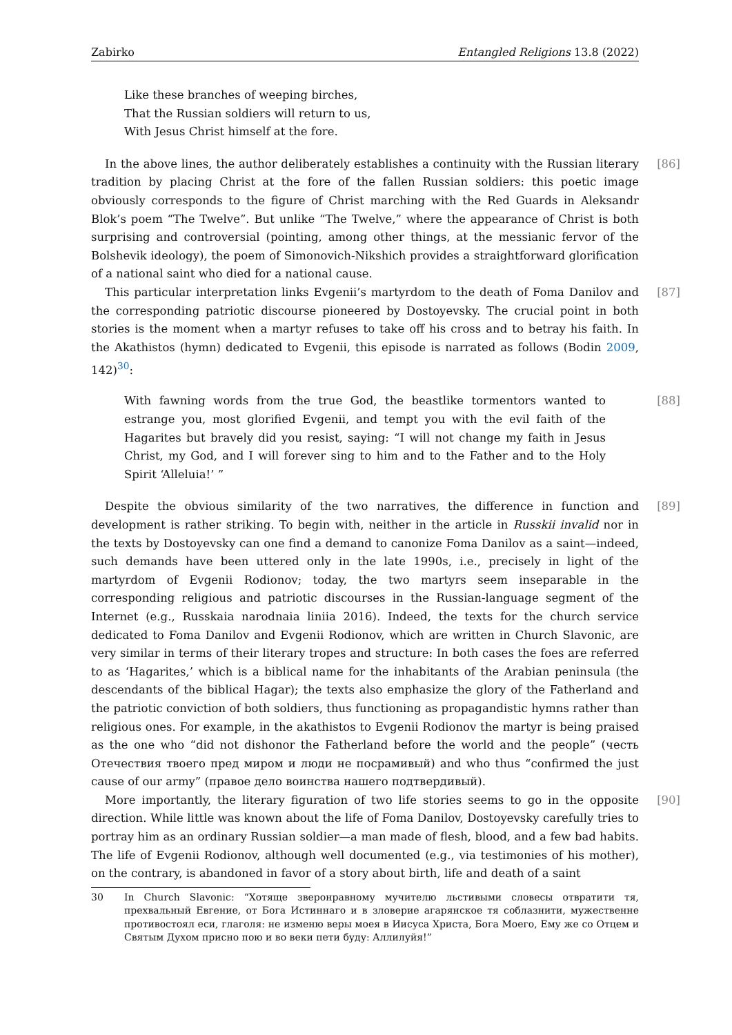Zabirko Entangled Religions 13.8 (2022)
Like these branches of weeping birches,
That the Russian soldiers will return to us,
With Jesus Christ himself at the fore.
[86] In the above lines, the author deliberately establishes a continuity with the Russian literary tradition by placing Christ at the fore of the fallen Russian soldiers: this poetic image obviously corresponds to the figure of Christ marching with the Red Guards in Aleksandr Blok’s poem “The Twelve”. But unlike “The Twelve,” where the appearance of Christ is both surprising and controversial (pointing, among other things, at the messianic fervor of the Bolshevik ideology), the poem of Simonovich-Nikshich provides a straightforward glorification of a national saint who died for a national cause.
[87] This particular interpretation links Evgenii’s martyrdom to the death of Foma Danilov and the corresponding patriotic discourse pioneered by Dostoyevsky. The crucial point in both stories is the moment when a martyr refuses to take off his cross and to betray his faith. In the Akathistos (hymn) dedicated to Evgenii, this episode is narrated as follows (Bodin 2009, 142)<sup>30</sup>:
[88] With fawning words from the true God, the beastlike tormentors wanted to estrange you, most glorified Evgenii, and tempt you with the evil faith of the Hagarites but bravely did you resist, saying: “I will not change my faith in Jesus Christ, my God, and I will forever sing to him and to the Father and to the Holy Spirit ‘Alleluia!’ ”
[89] Despite the obvious similarity of the two narratives, the difference in function and development is rather striking. To begin with, neither in the article in Russkii invalid nor in the texts by Dostoyevsky can one find a demand to canonize Foma Danilov as a saint—indeed, such demands have been uttered only in the late 1990s, i.e., precisely in light of the martyrdom of Evgenii Rodionov; today, the two martyrs seem inseparable in the corresponding religious and patriotic discourses in the Russian-language segment of the Internet (e.g., Russkaia narodnaia liniia 2016). Indeed, the texts for the church service dedicated to Foma Danilov and Evgenii Rodionov, which are written in Church Slavonic, are very similar in terms of their literary tropes and structure: In both cases the foes are referred to as ‘Hagarites,’ which is a biblical name for the inhabitants of the Arabian peninsula (the descendants of the biblical Hagar); the texts also emphasize the glory of the Fatherland and the patriotic conviction of both soldiers, thus functioning as propagandistic hymns rather than religious ones. For example, in the akathistos to Evgenii Rodionov the martyr is being praised as the one who “did not dishonor the Fatherland before the world and the people” (честь Отечествия твоего пред миром и люди не посрамивый) and who thus “confirmed the just cause of our army” (правое дело воинства нашего подтвердивый).
[90] More importantly, the literary figuration of two life stories seems to go in the opposite direction. While little was known about the life of Foma Danilov, Dostoyevsky carefully tries to portray him as an ordinary Russian soldier—a man made of flesh, blood, and a few bad habits. The life of Evgenii Rodionov, although well documented (e.g., via testimonies of his mother), on the contrary, is abandoned in favor of a story about birth, life and death of a saint
30 In Church Slavonic: “Хотяще зверонравному мучителю льстивыми словесы отвратити тя, прехвальный Евгение, от Бога Истиннаго и в зловерие агарянское тя соблазнити, мужественне противостоял еси, глаголя: не изменю веры моея в Иисуса Христа, Бога Моего, Ему же со Отцем и Святым Духом присно пою и во веки пети буду: Аллилуйя!”